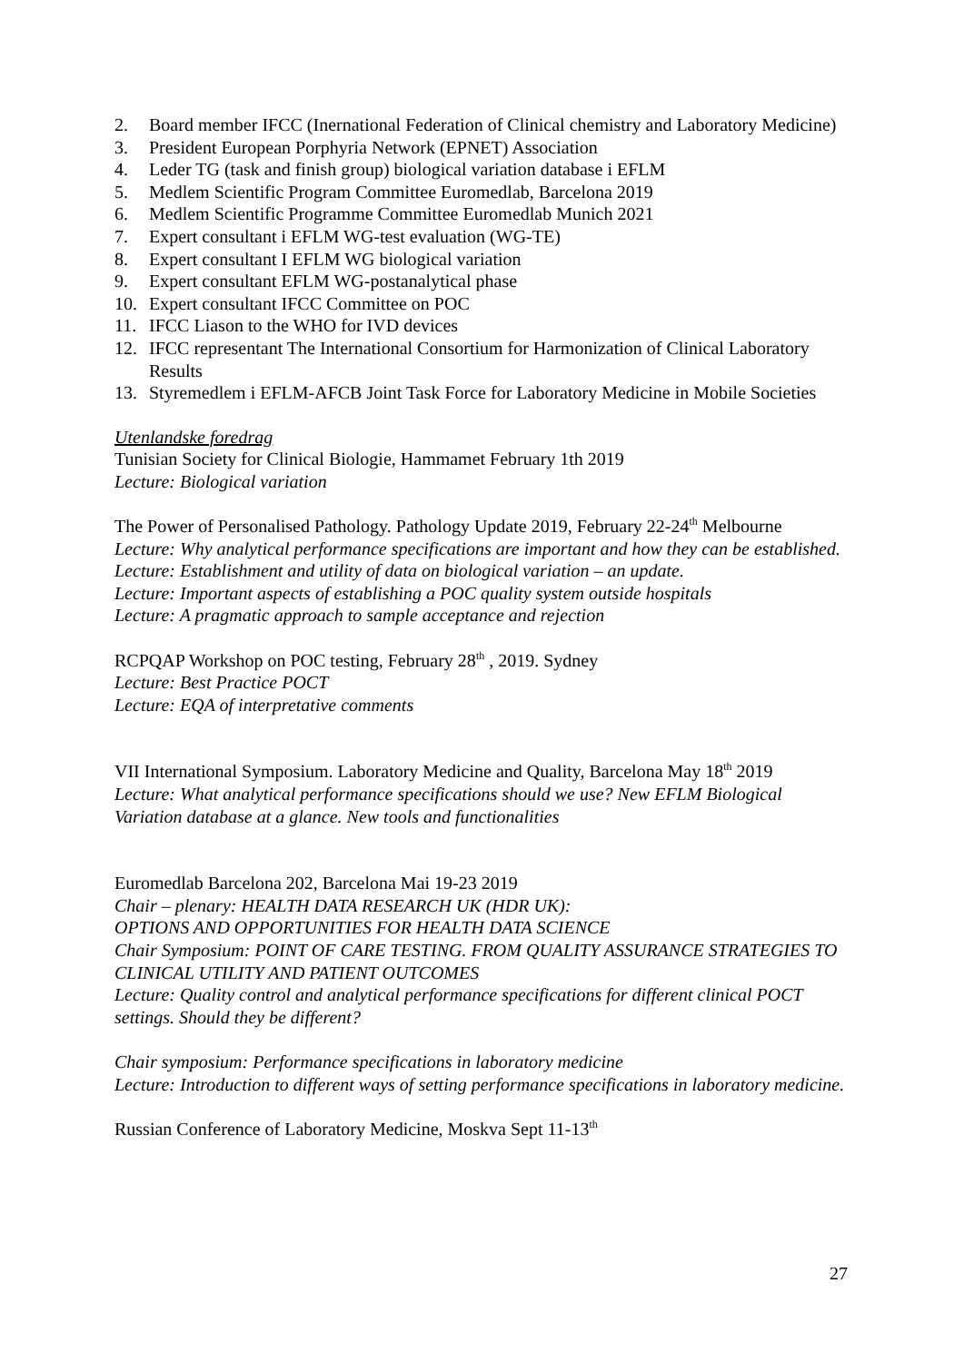2. Board member IFCC (Inernational Federation of Clinical chemistry and Laboratory Medicine)
3. President European Porphyria Network (EPNET) Association
4. Leder TG (task and finish group) biological variation database i EFLM
5. Medlem Scientific Program Committee Euromedlab, Barcelona 2019
6. Medlem Scientific Programme Committee Euromedlab Munich 2021
7. Expert consultant i EFLM WG-test evaluation (WG-TE)
8. Expert consultant I EFLM WG biological variation
9. Expert consultant EFLM WG-postanalytical phase
10. Expert consultant IFCC Committee on POC
11. IFCC Liason to the WHO for IVD devices
12. IFCC representant The International Consortium for Harmonization of Clinical Laboratory Results
13. Styremedlem i EFLM-AFCB Joint Task Force for Laboratory Medicine in Mobile Societies
Utenlandske foredrag
Tunisian Society for Clinical Biologie, Hammamet February 1th 2019
Lecture: Biological variation
The Power of Personalised Pathology. Pathology Update 2019, February 22-24<sup>th</sup> Melbourne
Lecture: Why analytical performance specifications are important and how they can be established.
Lecture: Establishment and utility of data on biological variation – an update.
Lecture: Important aspects of establishing a POC quality system outside hospitals
Lecture: A pragmatic approach to sample acceptance and rejection
RCPQAP Workshop on POC testing, February 28<sup>th</sup> , 2019. Sydney
Lecture: Best Practice POCT
Lecture: EQA of interpretative comments
VII International Symposium. Laboratory Medicine and Quality, Barcelona May 18<sup>th</sup> 2019
Lecture: What analytical performance specifications should we use? New EFLM Biological Variation database at a glance. New tools and functionalities
Euromedlab Barcelona 202, Barcelona Mai 19-23 2019
Chair – plenary: HEALTH DATA RESEARCH UK (HDR UK):
OPTIONS AND OPPORTUNITIES FOR HEALTH DATA SCIENCE
Chair Symposium: POINT OF CARE TESTING. FROM QUALITY ASSURANCE STRATEGIES TO CLINICAL UTILITY AND PATIENT OUTCOMES
Lecture: Quality control and analytical performance specifications for different clinical POCT settings. Should they be different?
Chair symposium: Performance specifications in laboratory medicine
Lecture: Introduction to different ways of setting performance specifications in laboratory medicine.
Russian Conference of Laboratory Medicine, Moskva Sept 11-13<sup>th</sup>
27